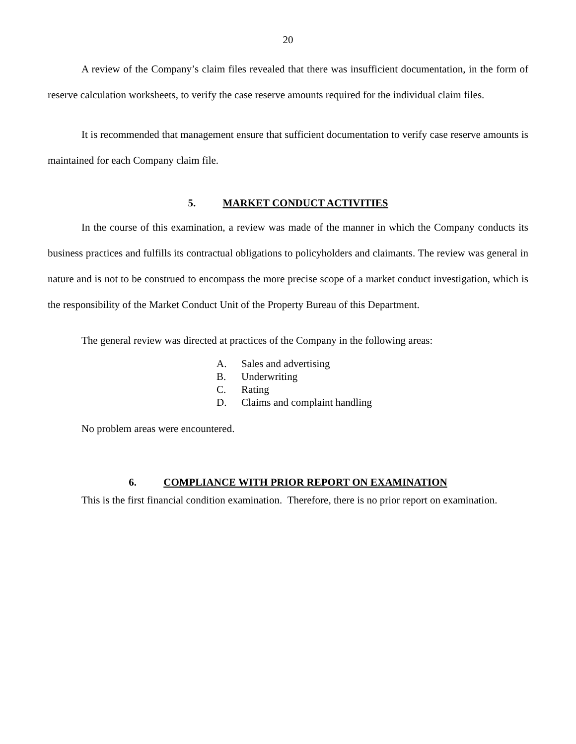20
A review of the Company’s claim files revealed that there was insufficient documentation, in the form of reserve calculation worksheets, to verify the case reserve amounts required for the individual claim files.
It is recommended that management ensure that sufficient documentation to verify case reserve amounts is maintained for each Company claim file.
5. MARKET CONDUCT ACTIVITIES
In the course of this examination, a review was made of the manner in which the Company conducts its business practices and fulfills its contractual obligations to policyholders and claimants. The review was general in nature and is not to be construed to encompass the more precise scope of a market conduct investigation, which is the responsibility of the Market Conduct Unit of the Property Bureau of this Department.
The general review was directed at practices of the Company in the following areas:
A. Sales and advertising
B. Underwriting
C. Rating
D. Claims and complaint handling
No problem areas were encountered.
6. COMPLIANCE WITH PRIOR REPORT ON EXAMINATION
This is the first financial condition examination. Therefore, there is no prior report on examination.